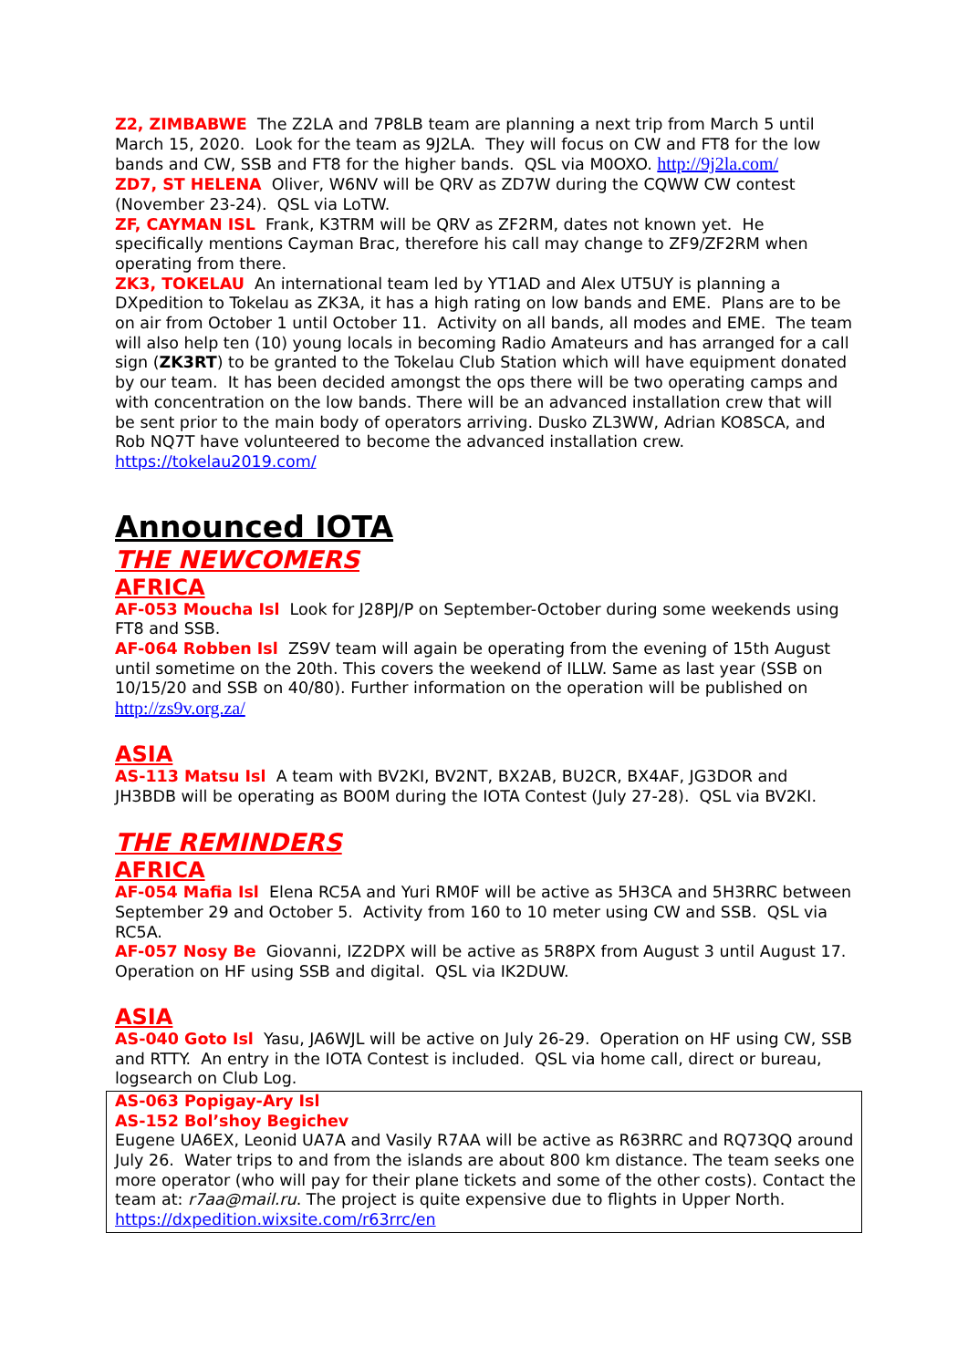Z2, ZIMBABWE The Z2LA and 7P8LB team are planning a next trip from March 5 until March 15, 2020. Look for the team as 9J2LA. They will focus on CW and FT8 for the low bands and CW, SSB and FT8 for the higher bands. QSL via M0OXO. http://9j2la.com/
ZD7, ST HELENA Oliver, W6NV will be QRV as ZD7W during the CQWW CW contest (November 23-24). QSL via LoTW.
ZF, CAYMAN ISL Frank, K3TRM will be QRV as ZF2RM, dates not known yet. He specifically mentions Cayman Brac, therefore his call may change to ZF9/ZF2RM when operating from there.
ZK3, TOKELAU An international team led by YT1AD and Alex UT5UY is planning a DXpedition to Tokelau as ZK3A, it has a high rating on low bands and EME. Plans are to be on air from October 1 until October 11. Activity on all bands, all modes and EME. The team will also help ten (10) young locals in becoming Radio Amateurs and has arranged for a call sign (ZK3RT) to be granted to the Tokelau Club Station which will have equipment donated by our team. It has been decided amongst the ops there will be two operating camps and with concentration on the low bands. There will be an advanced installation crew that will be sent prior to the main body of operators arriving. Dusko ZL3WW, Adrian KO8SCA, and Rob NQ7T have volunteered to become the advanced installation crew. https://tokelau2019.com/
Announced IOTA
THE NEWCOMERS
AFRICA
AF-053 Moucha Isl Look for J28PJ/P on September-October during some weekends using FT8 and SSB.
AF-064 Robben Isl ZS9V team will again be operating from the evening of 15th August until sometime on the 20th. This covers the weekend of ILLW. Same as last year (SSB on 10/15/20 and SSB on 40/80). Further information on the operation will be published on http://zs9v.org.za/
ASIA
AS-113 Matsu Isl A team with BV2KI, BV2NT, BX2AB, BU2CR, BX4AF, JG3DOR and JH3BDB will be operating as BO0M during the IOTA Contest (July 27-28). QSL via BV2KI.
THE REMINDERS
AFRICA
AF-054 Mafia Isl Elena RC5A and Yuri RM0F will be active as 5H3CA and 5H3RRC between September 29 and October 5. Activity from 160 to 10 meter using CW and SSB. QSL via RC5A.
AF-057 Nosy Be Giovanni, IZ2DPX will be active as 5R8PX from August 3 until August 17. Operation on HF using SSB and digital. QSL via IK2DUW.
ASIA
AS-040 Goto Isl Yasu, JA6WJL will be active on July 26-29. Operation on HF using CW, SSB and RTTY. An entry in the IOTA Contest is included. QSL via home call, direct or bureau, logsearch on Club Log.
AS-063 Popigay-Ary Isl
AS-152 Bol’shoy Begichev
Eugene UA6EX, Leonid UA7A and Vasily R7AA will be active as R63RRC and RQ73QQ around July 26. Water trips to and from the islands are about 800 km distance. The team seeks one more operator (who will pay for their plane tickets and some of the other costs). Contact the team at: r7aa@mail.ru. The project is quite expensive due to flights in Upper North. https://dxpedition.wixsite.com/r63rrc/en